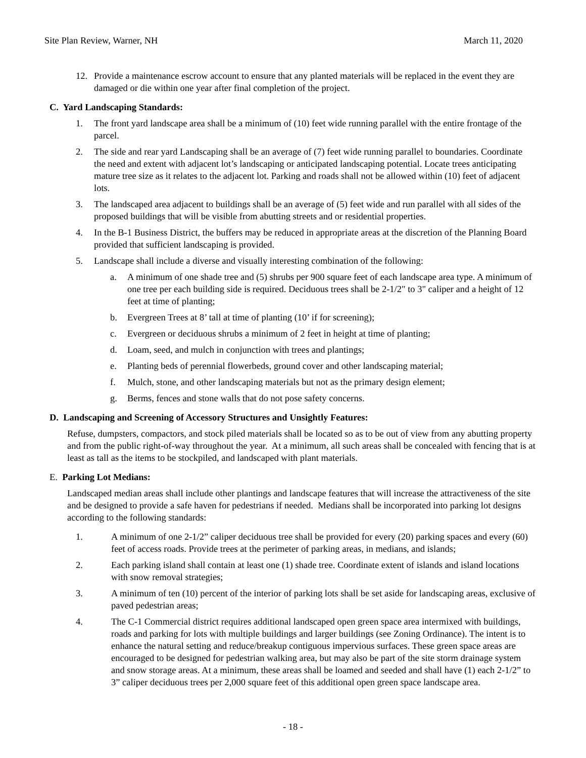Site Plan Review, Warner, NH March 11, 2020
12. Provide a maintenance escrow account to ensure that any planted materials will be replaced in the event they are damaged or die within one year after final completion of the project.
C. Yard Landscaping Standards:
1. The front yard landscape area shall be a minimum of (10) feet wide running parallel with the entire frontage of the parcel.
2. The side and rear yard Landscaping shall be an average of (7) feet wide running parallel to boundaries. Coordinate the need and extent with adjacent lot’s landscaping or anticipated landscaping potential. Locate trees anticipating mature tree size as it relates to the adjacent lot. Parking and roads shall not be allowed within (10) feet of adjacent lots.
3. The landscaped area adjacent to buildings shall be an average of (5) feet wide and run parallel with all sides of the proposed buildings that will be visible from abutting streets and or residential properties.
4. In the B-1 Business District, the buffers may be reduced in appropriate areas at the discretion of the Planning Board provided that sufficient landscaping is provided.
5. Landscape shall include a diverse and visually interesting combination of the following:
a. A minimum of one shade tree and (5) shrubs per 900 square feet of each landscape area type. A minimum of one tree per each building side is required. Deciduous trees shall be 2-1/2" to 3" caliper and a height of 12 feet at time of planting;
b. Evergreen Trees at 8’ tall at time of planting (10’ if for screening);
c. Evergreen or deciduous shrubs a minimum of 2 feet in height at time of planting;
d. Loam, seed, and mulch in conjunction with trees and plantings;
e. Planting beds of perennial flowerbeds, ground cover and other landscaping material;
f. Mulch, stone, and other landscaping materials but not as the primary design element;
g. Berms, fences and stone walls that do not pose safety concerns.
D. Landscaping and Screening of Accessory Structures and Unsightly Features:
Refuse, dumpsters, compactors, and stock piled materials shall be located so as to be out of view from any abutting property and from the public right-of-way throughout the year. At a minimum, all such areas shall be concealed with fencing that is at least as tall as the items to be stockpiled, and landscaped with plant materials.
E. Parking Lot Medians:
Landscaped median areas shall include other plantings and landscape features that will increase the attractiveness of the site and be designed to provide a safe haven for pedestrians if needed. Medians shall be incorporated into parking lot designs according to the following standards:
1. A minimum of one 2-1/2” caliper deciduous tree shall be provided for every (20) parking spaces and every (60) feet of access roads. Provide trees at the perimeter of parking areas, in medians, and islands;
2. Each parking island shall contain at least one (1) shade tree. Coordinate extent of islands and island locations with snow removal strategies;
3. A minimum of ten (10) percent of the interior of parking lots shall be set aside for landscaping areas, exclusive of paved pedestrian areas;
4. The C-1 Commercial district requires additional landscaped open green space area intermixed with buildings, roads and parking for lots with multiple buildings and larger buildings (see Zoning Ordinance). The intent is to enhance the natural setting and reduce/breakup contiguous impervious surfaces. These green space areas are encouraged to be designed for pedestrian walking area, but may also be part of the site storm drainage system and snow storage areas. At a minimum, these areas shall be loamed and seeded and shall have (1) each 2-1/2” to 3” caliper deciduous trees per 2,000 square feet of this additional open green space landscape area.
- 18 -